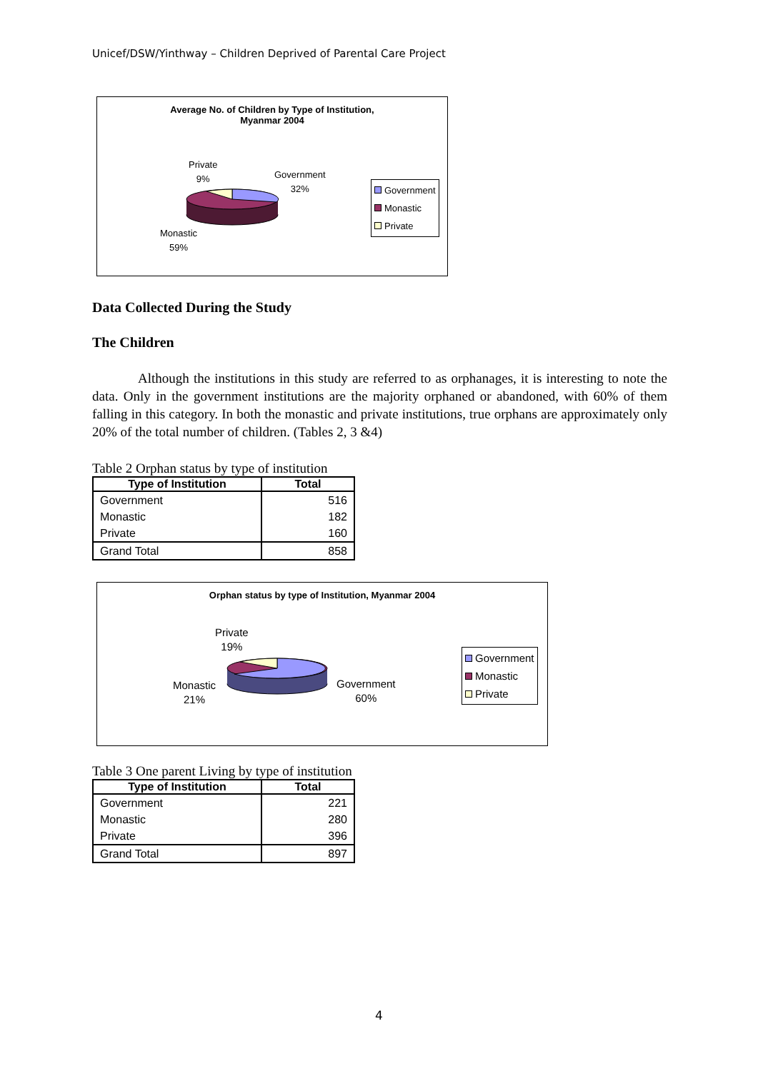Unicef/DSW/Yinthway – Children Deprived of Parental Care Project
Average No. of Children by Type of Institution,
Myanmar 2004
Private
9%
Government
32%
Monastic
59%
Government
Monastic
Private
Data Collected During the Study
The Children
Although the institutions in this study are referred to as orphanages, it is interesting to note the data. Only in the government institutions are the majority orphaned or abandoned, with 60% of them falling in this category. In both the monastic and private institutions, true orphans are approximately only 20% of the total number of children. (Tables 2, 3 &4)
Table 2 Orphan status by type of institution
| Type of Institution | Total |
| --- | --- |
| Government | 516 |
| Monastic | 182 |
| Private | 160 |
| Grand Total | 858 |
Orphan status by type of Institution, Myanmar 2004
Private
19%
Monastic
21%
Government
60%
Government
Monastic
Private
Table 3 One parent Living by type of institution
| Type of Institution | Total |
| --- | --- |
| Government | 221 |
| Monastic | 280 |
| Private | 396 |
| Grand Total | 897 |
4